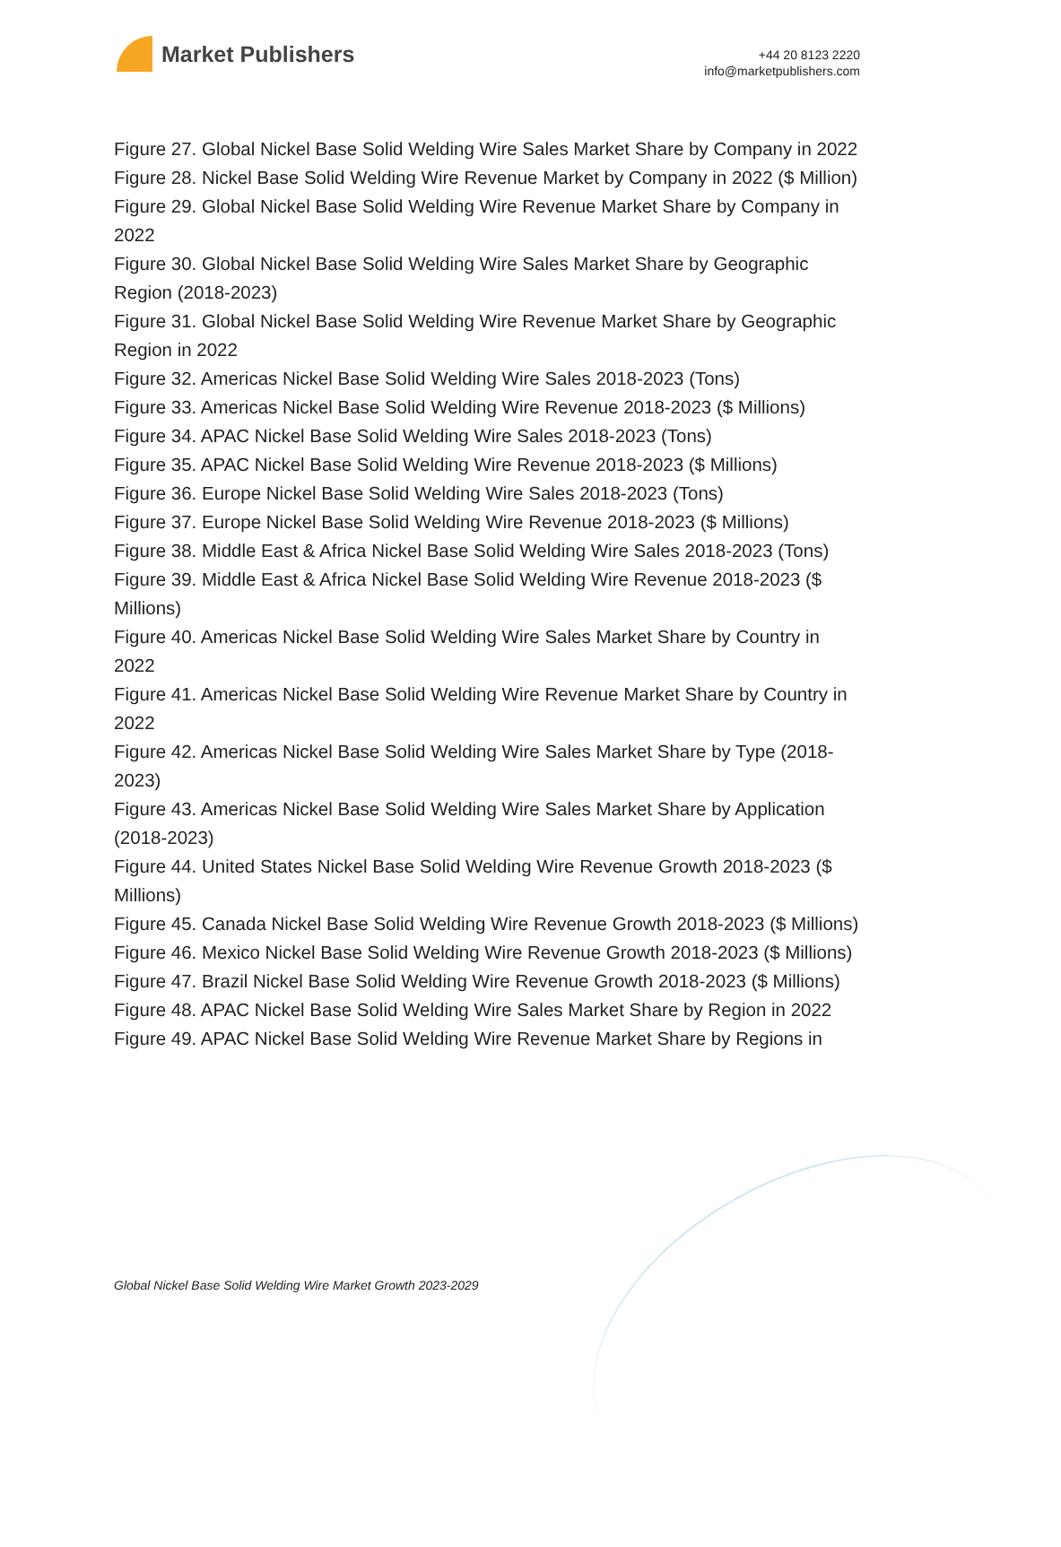Market Publishers
+44 20 8123 2220
info@marketpublishers.com
Figure 27. Global Nickel Base Solid Welding Wire Sales Market Share by Company in 2022
Figure 28. Nickel Base Solid Welding Wire Revenue Market by Company in 2022 ($ Million)
Figure 29. Global Nickel Base Solid Welding Wire Revenue Market Share by Company in 2022
Figure 30. Global Nickel Base Solid Welding Wire Sales Market Share by Geographic Region (2018-2023)
Figure 31. Global Nickel Base Solid Welding Wire Revenue Market Share by Geographic Region in 2022
Figure 32. Americas Nickel Base Solid Welding Wire Sales 2018-2023 (Tons)
Figure 33. Americas Nickel Base Solid Welding Wire Revenue 2018-2023 ($ Millions)
Figure 34. APAC Nickel Base Solid Welding Wire Sales 2018-2023 (Tons)
Figure 35. APAC Nickel Base Solid Welding Wire Revenue 2018-2023 ($ Millions)
Figure 36. Europe Nickel Base Solid Welding Wire Sales 2018-2023 (Tons)
Figure 37. Europe Nickel Base Solid Welding Wire Revenue 2018-2023 ($ Millions)
Figure 38. Middle East & Africa Nickel Base Solid Welding Wire Sales 2018-2023 (Tons)
Figure 39. Middle East & Africa Nickel Base Solid Welding Wire Revenue 2018-2023 ($ Millions)
Figure 40. Americas Nickel Base Solid Welding Wire Sales Market Share by Country in 2022
Figure 41. Americas Nickel Base Solid Welding Wire Revenue Market Share by Country in 2022
Figure 42. Americas Nickel Base Solid Welding Wire Sales Market Share by Type (2018-2023)
Figure 43. Americas Nickel Base Solid Welding Wire Sales Market Share by Application (2018-2023)
Figure 44. United States Nickel Base Solid Welding Wire Revenue Growth 2018-2023 ($ Millions)
Figure 45. Canada Nickel Base Solid Welding Wire Revenue Growth 2018-2023 ($ Millions)
Figure 46. Mexico Nickel Base Solid Welding Wire Revenue Growth 2018-2023 ($ Millions)
Figure 47. Brazil Nickel Base Solid Welding Wire Revenue Growth 2018-2023 ($ Millions)
Figure 48. APAC Nickel Base Solid Welding Wire Sales Market Share by Region in 2022
Figure 49. APAC Nickel Base Solid Welding Wire Revenue Market Share by Regions in
Global Nickel Base Solid Welding Wire Market Growth 2023-2029